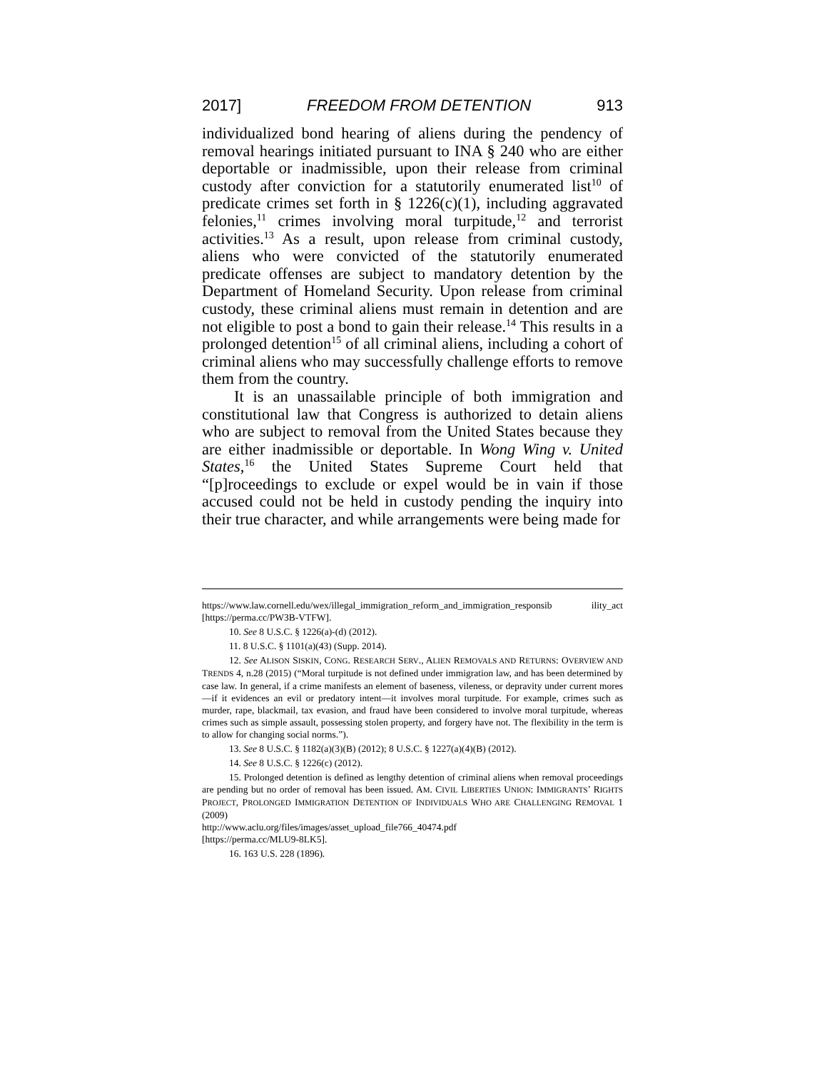2017] FREEDOM FROM DETENTION 913
individualized bond hearing of aliens during the pendency of removal hearings initiated pursuant to INA § 240 who are either deportable or inadmissible, upon their release from criminal custody after conviction for a statutorily enumerated list<sup>10</sup> of predicate crimes set forth in § 1226(c)(1), including aggravated felonies,<sup>11</sup> crimes involving moral turpitude,<sup>12</sup> and terrorist activities.<sup>13</sup> As a result, upon release from criminal custody, aliens who were convicted of the statutorily enumerated predicate offenses are subject to mandatory detention by the Department of Homeland Security. Upon release from criminal custody, these criminal aliens must remain in detention and are not eligible to post a bond to gain their release.<sup>14</sup> This results in a prolonged detention<sup>15</sup> of all criminal aliens, including a cohort of criminal aliens who may successfully challenge efforts to remove them from the country.
It is an unassailable principle of both immigration and constitutional law that Congress is authorized to detain aliens who are subject to removal from the United States because they are either inadmissible or deportable. In Wong Wing v. United States,<sup>16</sup> the United States Supreme Court held that “[p]roceedings to exclude or expel would be in vain if those accused could not be held in custody pending the inquiry into their true character, and while arrangements were being made for
https://www.law.cornell.edu/wex/illegal_immigration_reform_and_immigration_responsib ility_act [https://perma.cc/PW3B-VTFW].
10. See 8 U.S.C. § 1226(a)-(d) (2012).
11. 8 U.S.C. § 1101(a)(43) (Supp. 2014).
12. See ALISON SISKIN, CONG. RESEARCH SERV., ALIEN REMOVALS AND RETURNS: OVERVIEW AND TRENDS 4, n.28 (2015) (“Moral turpitude is not defined under immigration law, and has been determined by case law. In general, if a crime manifests an element of baseness, vileness, or depravity under current mores—if it evidences an evil or predatory intent—it involves moral turpitude. For example, crimes such as murder, rape, blackmail, tax evasion, and fraud have been considered to involve moral turpitude, whereas crimes such as simple assault, possessing stolen property, and forgery have not. The flexibility in the term is to allow for changing social norms.”).
13. See 8 U.S.C. § 1182(a)(3)(B) (2012); 8 U.S.C. § 1227(a)(4)(B) (2012).
14. See 8 U.S.C. § 1226(c) (2012).
15. Prolonged detention is defined as lengthy detention of criminal aliens when removal proceedings are pending but no order of removal has been issued. AM. CIVIL LIBERTIES UNION: IMMIGRANTS’ RIGHTS PROJECT, PROLONGED IMMIGRATION DETENTION OF INDIVIDUALS WHO ARE CHALLENGING REMOVAL 1 (2009)
http://www.aclu.org/files/images/asset_upload_file766_40474.pdf
[https://perma.cc/MLU9-8LK5].
16. 163 U.S. 228 (1896).